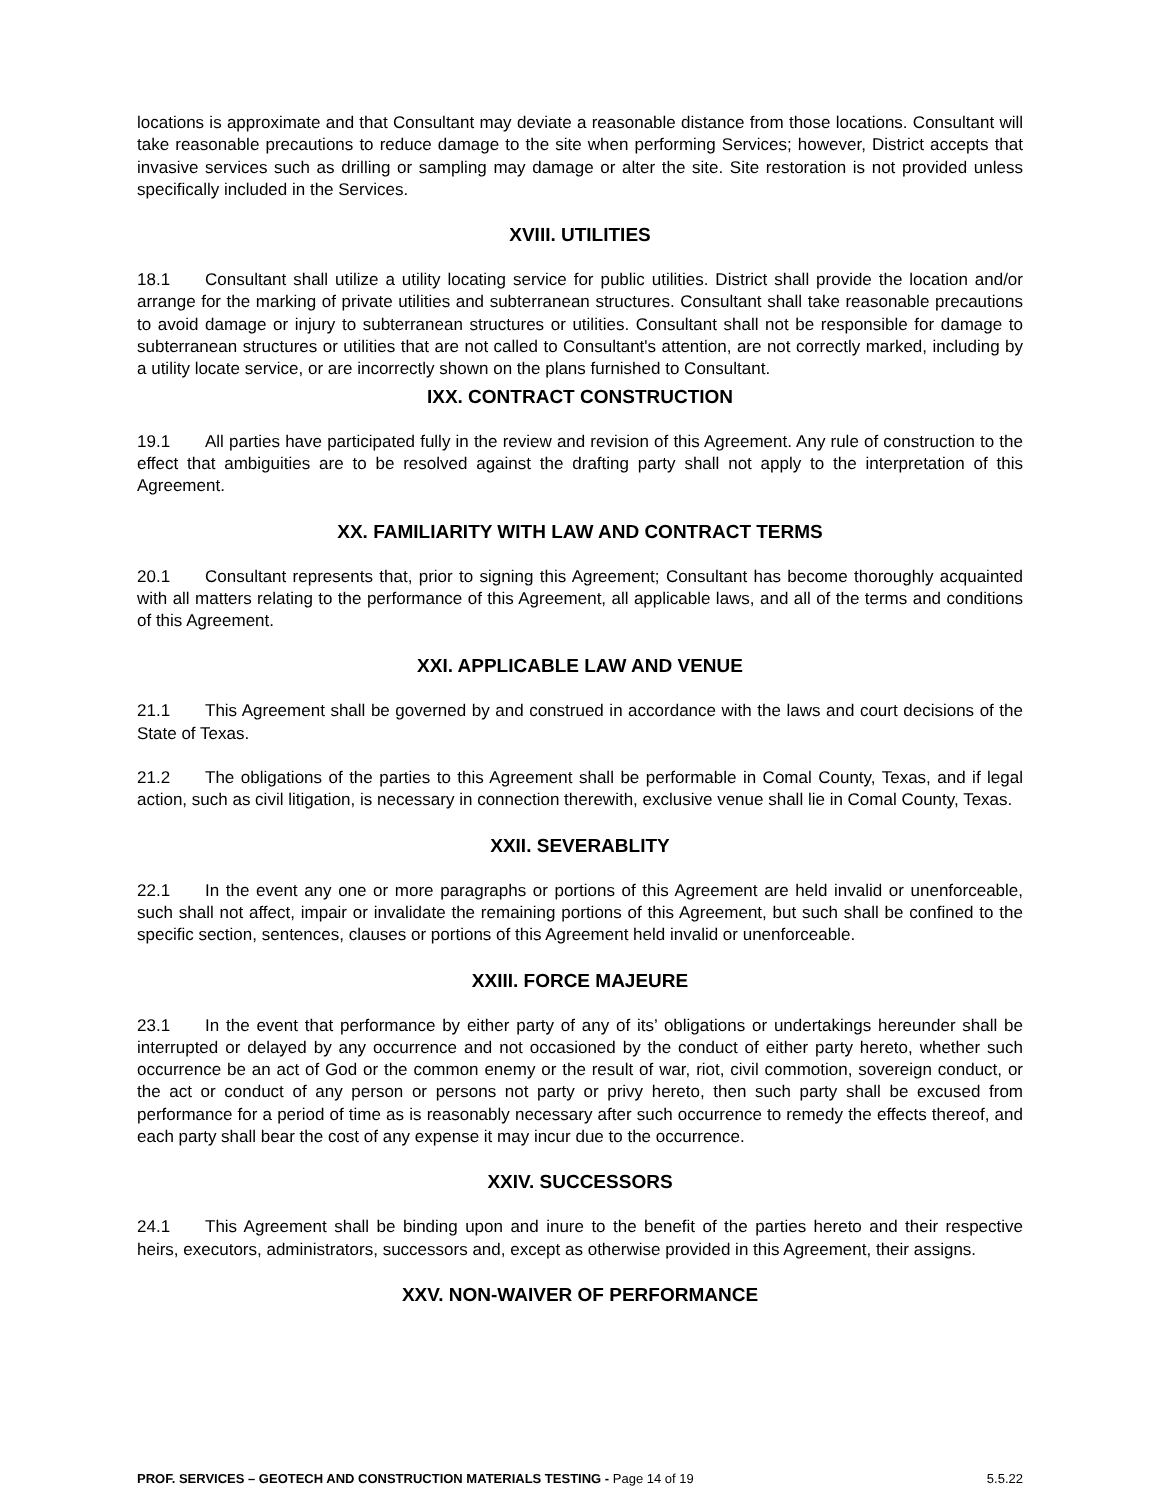locations is approximate and that Consultant may deviate a reasonable distance from those locations. Consultant will take reasonable precautions to reduce damage to the site when performing Services; however, District accepts that invasive services such as drilling or sampling may damage or alter the site. Site restoration is not provided unless specifically included in the Services.
XVIII. UTILITIES
18.1 Consultant shall utilize a utility locating service for public utilities. District shall provide the location and/or arrange for the marking of private utilities and subterranean structures. Consultant shall take reasonable precautions to avoid damage or injury to subterranean structures or utilities. Consultant shall not be responsible for damage to subterranean structures or utilities that are not called to Consultant's attention, are not correctly marked, including by a utility locate service, or are incorrectly shown on the plans furnished to Consultant.
IXX. CONTRACT CONSTRUCTION
19.1 All parties have participated fully in the review and revision of this Agreement. Any rule of construction to the effect that ambiguities are to be resolved against the drafting party shall not apply to the interpretation of this Agreement.
XX. FAMILIARITY WITH LAW AND CONTRACT TERMS
20.1 Consultant represents that, prior to signing this Agreement; Consultant has become thoroughly acquainted with all matters relating to the performance of this Agreement, all applicable laws, and all of the terms and conditions of this Agreement.
XXI. APPLICABLE LAW AND VENUE
21.1 This Agreement shall be governed by and construed in accordance with the laws and court decisions of the State of Texas.
21.2 The obligations of the parties to this Agreement shall be performable in Comal County, Texas, and if legal action, such as civil litigation, is necessary in connection therewith, exclusive venue shall lie in Comal County, Texas.
XXII. SEVERABLITY
22.1 In the event any one or more paragraphs or portions of this Agreement are held invalid or unenforceable, such shall not affect, impair or invalidate the remaining portions of this Agreement, but such shall be confined to the specific section, sentences, clauses or portions of this Agreement held invalid or unenforceable.
XXIII. FORCE MAJEURE
23.1 In the event that performance by either party of any of its’ obligations or undertakings hereunder shall be interrupted or delayed by any occurrence and not occasioned by the conduct of either party hereto, whether such occurrence be an act of God or the common enemy or the result of war, riot, civil commotion, sovereign conduct, or the act or conduct of any person or persons not party or privy hereto, then such party shall be excused from performance for a period of time as is reasonably necessary after such occurrence to remedy the effects thereof, and each party shall bear the cost of any expense it may incur due to the occurrence.
XXIV. SUCCESSORS
24.1 This Agreement shall be binding upon and inure to the benefit of the parties hereto and their respective heirs, executors, administrators, successors and, except as otherwise provided in this Agreement, their assigns.
XXV. NON-WAIVER OF PERFORMANCE
PROF. SERVICES – GEOTECH AND CONSTRUCTION MATERIALS TESTING - Page 14 of 19 5.5.22